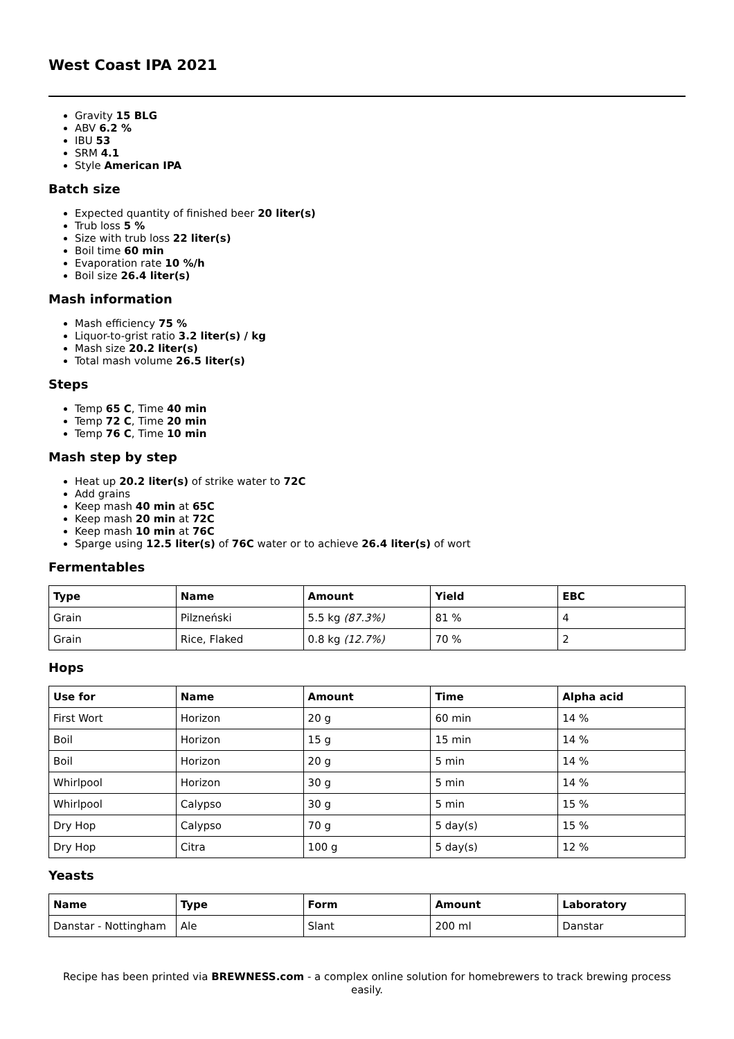West Coast IPA 2021
Gravity 15 BLG
ABV 6.2 %
IBU 53
SRM 4.1
Style American IPA
Batch size
Expected quantity of finished beer 20 liter(s)
Trub loss 5 %
Size with trub loss 22 liter(s)
Boil time 60 min
Evaporation rate 10 %/h
Boil size 26.4 liter(s)
Mash information
Mash efficiency 75 %
Liquor-to-grist ratio 3.2 liter(s) / kg
Mash size 20.2 liter(s)
Total mash volume 26.5 liter(s)
Steps
Temp 65 C, Time 40 min
Temp 72 C, Time 20 min
Temp 76 C, Time 10 min
Mash step by step
Heat up 20.2 liter(s) of strike water to 72C
Add grains
Keep mash 40 min at 65C
Keep mash 20 min at 72C
Keep mash 10 min at 76C
Sparge using 12.5 liter(s) of 76C water or to achieve 26.4 liter(s) of wort
Fermentables
| Type | Name | Amount | Yield | EBC |
| --- | --- | --- | --- | --- |
| Grain | Pilzneński | 5.5 kg (87.3%) | 81 % | 4 |
| Grain | Rice, Flaked | 0.8 kg (12.7%) | 70 % | 2 |
Hops
| Use for | Name | Amount | Time | Alpha acid |
| --- | --- | --- | --- | --- |
| First Wort | Horizon | 20 g | 60 min | 14 % |
| Boil | Horizon | 15 g | 15 min | 14 % |
| Boil | Horizon | 20 g | 5 min | 14 % |
| Whirlpool | Horizon | 30 g | 5 min | 14 % |
| Whirlpool | Calypso | 30 g | 5 min | 15 % |
| Dry Hop | Calypso | 70 g | 5 day(s) | 15 % |
| Dry Hop | Citra | 100 g | 5 day(s) | 12 % |
Yeasts
| Name | Type | Form | Amount | Laboratory |
| --- | --- | --- | --- | --- |
| Danstar - Nottingham | Ale | Slant | 200 ml | Danstar |
Recipe has been printed via BREWNESS.com - a complex online solution for homebrewers to track brewing process easily.